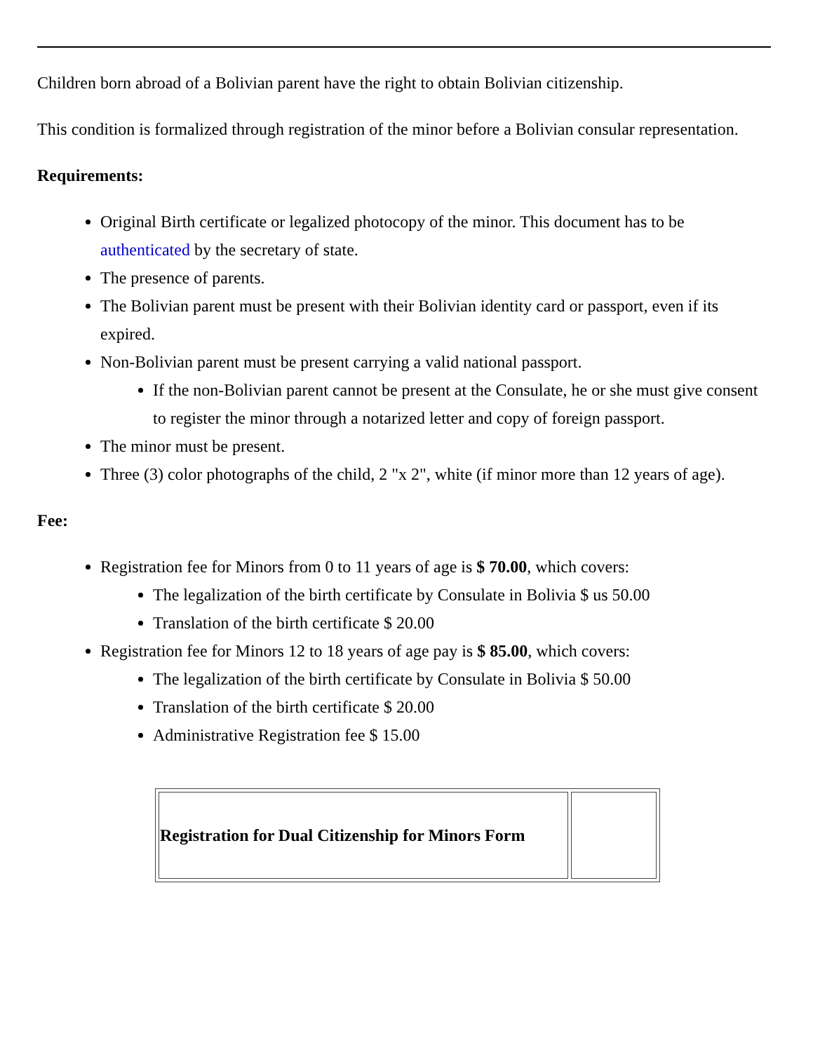Children born abroad of a Bolivian parent have the right to obtain Bolivian citizenship.
This condition is formalized through registration of the minor before a Bolivian consular representation.
Requirements:
Original Birth certificate or legalized photocopy of the minor. This document has to be authenticated by the secretary of state.
The presence of parents.
The Bolivian parent must be present with their Bolivian identity card or passport, even if its expired.
Non-Bolivian parent must be present carrying a valid national passport.
If the non-Bolivian parent cannot be present at the Consulate, he or she must give consent to register the minor through a notarized letter and copy of foreign passport.
The minor must be present.
Three (3) color photographs of the child, 2 "x 2", white (if minor more than 12 years of age).
Fee:
Registration fee for Minors from 0 to 11 years of age is $ 70.00, which covers:
The legalization of the birth certificate by Consulate in Bolivia $ us 50.00
Translation of the birth certificate $ 20.00
Registration fee for Minors 12 to 18 years of age pay is $ 85.00, which covers:
The legalization of the birth certificate by Consulate in Bolivia $ 50.00
Translation of the birth certificate $ 20.00
Administrative Registration fee $ 15.00
| Registration for Dual Citizenship for Minors Form | |